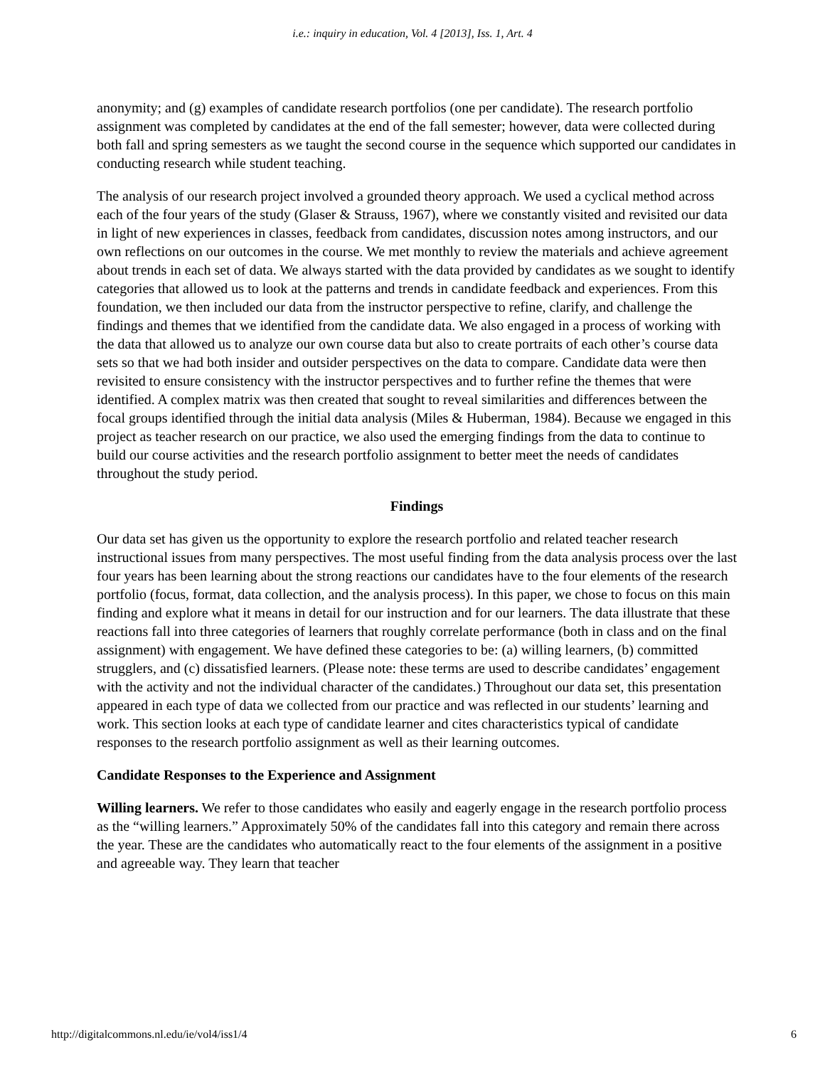i.e.: inquiry in education, Vol. 4 [2013], Iss. 1, Art. 4
anonymity; and (g) examples of candidate research portfolios (one per candidate). The research portfolio assignment was completed by candidates at the end of the fall semester; however, data were collected during both fall and spring semesters as we taught the second course in the sequence which supported our candidates in conducting research while student teaching.
The analysis of our research project involved a grounded theory approach. We used a cyclical method across each of the four years of the study (Glaser & Strauss, 1967), where we constantly visited and revisited our data in light of new experiences in classes, feedback from candidates, discussion notes among instructors, and our own reflections on our outcomes in the course. We met monthly to review the materials and achieve agreement about trends in each set of data. We always started with the data provided by candidates as we sought to identify categories that allowed us to look at the patterns and trends in candidate feedback and experiences. From this foundation, we then included our data from the instructor perspective to refine, clarify, and challenge the findings and themes that we identified from the candidate data. We also engaged in a process of working with the data that allowed us to analyze our own course data but also to create portraits of each other’s course data sets so that we had both insider and outsider perspectives on the data to compare. Candidate data were then revisited to ensure consistency with the instructor perspectives and to further refine the themes that were identified. A complex matrix was then created that sought to reveal similarities and differences between the focal groups identified through the initial data analysis (Miles & Huberman, 1984). Because we engaged in this project as teacher research on our practice, we also used the emerging findings from the data to continue to build our course activities and the research portfolio assignment to better meet the needs of candidates throughout the study period.
Findings
Our data set has given us the opportunity to explore the research portfolio and related teacher research instructional issues from many perspectives. The most useful finding from the data analysis process over the last four years has been learning about the strong reactions our candidates have to the four elements of the research portfolio (focus, format, data collection, and the analysis process). In this paper, we chose to focus on this main finding and explore what it means in detail for our instruction and for our learners. The data illustrate that these reactions fall into three categories of learners that roughly correlate performance (both in class and on the final assignment) with engagement. We have defined these categories to be: (a) willing learners, (b) committed strugglers, and (c) dissatisfied learners. (Please note: these terms are used to describe candidates’ engagement with the activity and not the individual character of the candidates.) Throughout our data set, this presentation appeared in each type of data we collected from our practice and was reflected in our students’ learning and work. This section looks at each type of candidate learner and cites characteristics typical of candidate responses to the research portfolio assignment as well as their learning outcomes.
Candidate Responses to the Experience and Assignment
Willing learners. We refer to those candidates who easily and eagerly engage in the research portfolio process as the “willing learners.” Approximately 50% of the candidates fall into this category and remain there across the year. These are the candidates who automatically react to the four elements of the assignment in a positive and agreeable way. They learn that teacher
http://digitalcommons.nl.edu/ie/vol4/iss1/4 6